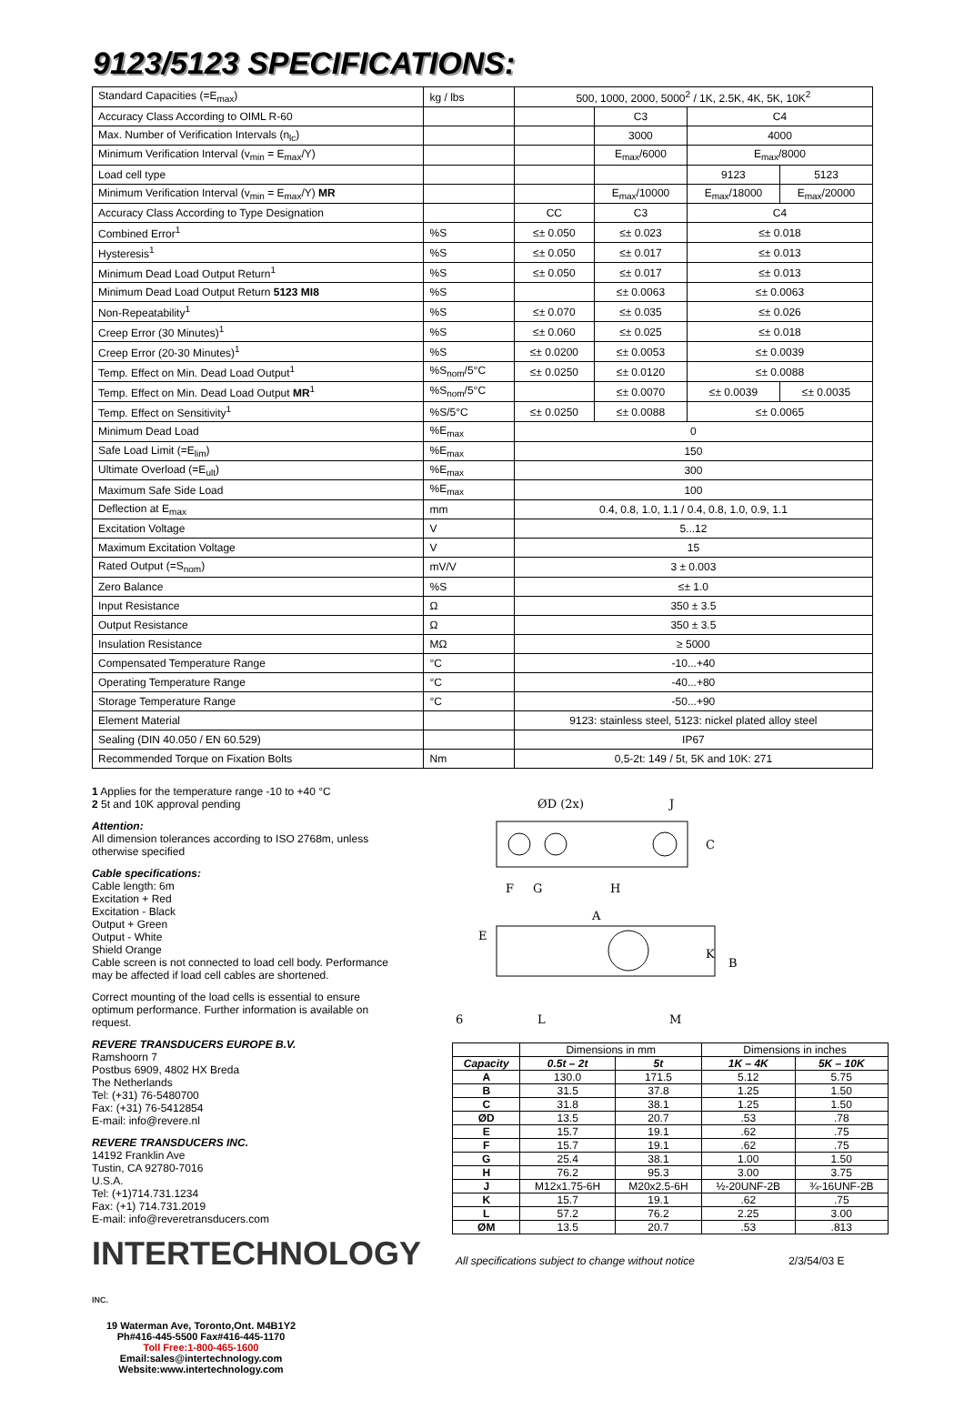9123/5123 SPECIFICATIONS:
| Standard Capacities (=E<sub>max</sub>) | kg / lbs | 500, 1000, 2000, 5000<sup>2</sup> / 1K, 2.5K, 4K, 5K, 10K<sup>2</sup> | | | |
| Accuracy Class According to OIML R-60 | | | C3 | C4 | |
| Max. Number of Verification Intervals (n<sub>lc</sub>) | | | 3000 | 4000 | |
| Minimum Verification Interval (v<sub>min</sub> = E<sub>max</sub>/Y) | | | E<sub>max</sub>/6000 | E<sub>max</sub>/8000 | |
| Load cell type | | | | 9123 | 5123 |
| Minimum Verification Interval (v<sub>min</sub> = E<sub>max</sub>/Y) MR | | | E<sub>max</sub>/10000 | E<sub>max</sub>/18000 | E<sub>max</sub>/20000 |
| Accuracy Class According to Type Designation | | CC | C3 | C4 | |
| Combined Error<sup>1</sup> | %S | ≤± 0.050 | ≤± 0.023 | ≤± 0.018 | |
| Hysteresis<sup>1</sup> | %S | ≤± 0.050 | ≤± 0.017 | ≤± 0.013 | |
| Minimum Dead Load Output Return<sup>1</sup> | %S | ≤± 0.050 | ≤± 0.017 | ≤± 0.013 | |
| Minimum Dead Load Output Return 5123 MI8 | %S | | ≤± 0.0063 | ≤± 0.0063 | |
| Non-Repeatability<sup>1</sup> | %S | ≤± 0.070 | ≤± 0.035 | ≤± 0.026 | |
| Creep Error (30 Minutes)<sup>1</sup> | %S | ≤± 0.060 | ≤± 0.025 | ≤± 0.018 | |
| Creep Error (20-30 Minutes)<sup>1</sup> | %S | ≤± 0.0200 | ≤± 0.0053 | ≤± 0.0039 | |
| Temp. Effect on Min. Dead Load Output<sup>1</sup> | %S<sub>nom</sub>/5°C | ≤± 0.0250 | ≤± 0.0120 | ≤± 0.0088 | |
| Temp. Effect on Min. Dead Load Output MR<sup>1</sup> | %S<sub>nom</sub>/5°C | | ≤± 0.0070 | ≤± 0.0039 | ≤± 0.0035 |
| Temp. Effect on Sensitivity<sup>1</sup> | %S/5°C | ≤± 0.0250 | ≤± 0.0088 | ≤± 0.0065 | |
| Minimum Dead Load | %E<sub>max</sub> | 0 | | | |
| Safe Load Limit (=E<sub>lim</sub>) | %E<sub>max</sub> | 150 | | | |
| Ultimate Overload (=E<sub>ult</sub>) | %E<sub>max</sub> | 300 | | | |
| Maximum Safe Side Load | %E<sub>max</sub> | 100 | | | |
| Deflection at E<sub>max</sub> | mm | 0.4, 0.8, 1.0, 1.1 / 0.4, 0.8, 1.0, 0.9, 1.1 | | | |
| Excitation Voltage | V | 5...12 | | | |
| Maximum Excitation Voltage | V | 15 | | | |
| Rated Output (=S<sub>nom</sub>) | mV/V | 3 ± 0.003 | | | |
| Zero Balance | %S | ≤± 1.0 | | | |
| Input Resistance | Ω | 350 ± 3.5 | | | |
| Output Resistance | Ω | 350 ± 3.5 | | | |
| Insulation Resistance | MΩ | ≥ 5000 | | | |
| Compensated Temperature Range | °C | -10...+40 | | | |
| Operating Temperature Range | °C | -40...+80 | | | |
| Storage Temperature Range | °C | -50...+90 | | | |
| Element Material | | 9123: stainless steel, 5123: nickel plated alloy steel | | | |
| Sealing (DIN 40.050 / EN 60.529) | | IP67 | | | |
| Recommended Torque on Fixation Bolts | Nm | 0,5-2t: 149 / 5t, 5K and 10K: 271 | | | |
1 Applies for the temperature range -10 to +40 °C
2 5t and 10K approval pending
Attention:
All dimension tolerances according to ISO 2768m, unless otherwise specified
Cable specifications:
Cable length: 6m
Excitation + Red
Excitation - Black
Output + Green
Output - White
Shield Orange
Cable screen is not connected to load cell body. Performance may be affected if load cell cables are shortened.
Correct mounting of the load cells is essential to ensure optimum performance. Further information is available on request.
REVERE TRANSDUCERS EUROPE B.V.
Ramshoorn 7
Postbus 6909, 4802 HX Breda
The Netherlands
Tel: (+31) 76-5480700
Fax: (+31) 76-5412854
E-mail: info@revere.nl
REVERE TRANSDUCERS INC.
14192 Franklin Ave
Tustin, CA 92780-7016
U.S.A.
Tel: (+1)714.731.1234
Fax: (+1) 714.731.2019
E-mail: info@reveretransducers.com
INTERTECHNOLOGY INC.
19 Waterman Ave, Toronto,Ont. M4B1Y2
Ph#416-445-5500 Fax#416-445-1170
Toll Free:1-800-465-1600
Email:sales@intertechnology.com
Website:www.intertechnology.com
ØD (2x)
J
C
F
G
H
A
E
K
B
6
L
M
| | Dimensions in mm | | Dimensions in inches | |
| --- | --- | --- | --- | --- |
| Capacity | 0.5t – 2t | 5t | 1K – 4K | 5K – 10K |
| A | 130.0 | 171.5 | 5.12 | 5.75 |
| B | 31.5 | 37.8 | 1.25 | 1.50 |
| C | 31.8 | 38.1 | 1.25 | 1.50 |
| ØD | 13.5 | 20.7 | .53 | .78 |
| E | 15.7 | 19.1 | .62 | .75 |
| F | 15.7 | 19.1 | .62 | .75 |
| G | 25.4 | 38.1 | 1.00 | 1.50 |
| H | 76.2 | 95.3 | 3.00 | 3.75 |
| J | M12x1.75-6H | M20x2.5-6H | ½-20UNF-2B | ¾-16UNF-2B |
| K | 15.7 | 19.1 | .62 | .75 |
| L | 57.2 | 76.2 | 2.25 | 3.00 |
| ØM | 13.5 | 20.7 | .53 | .813 |
All specifications subject to change without notice 2/3/54/03 E